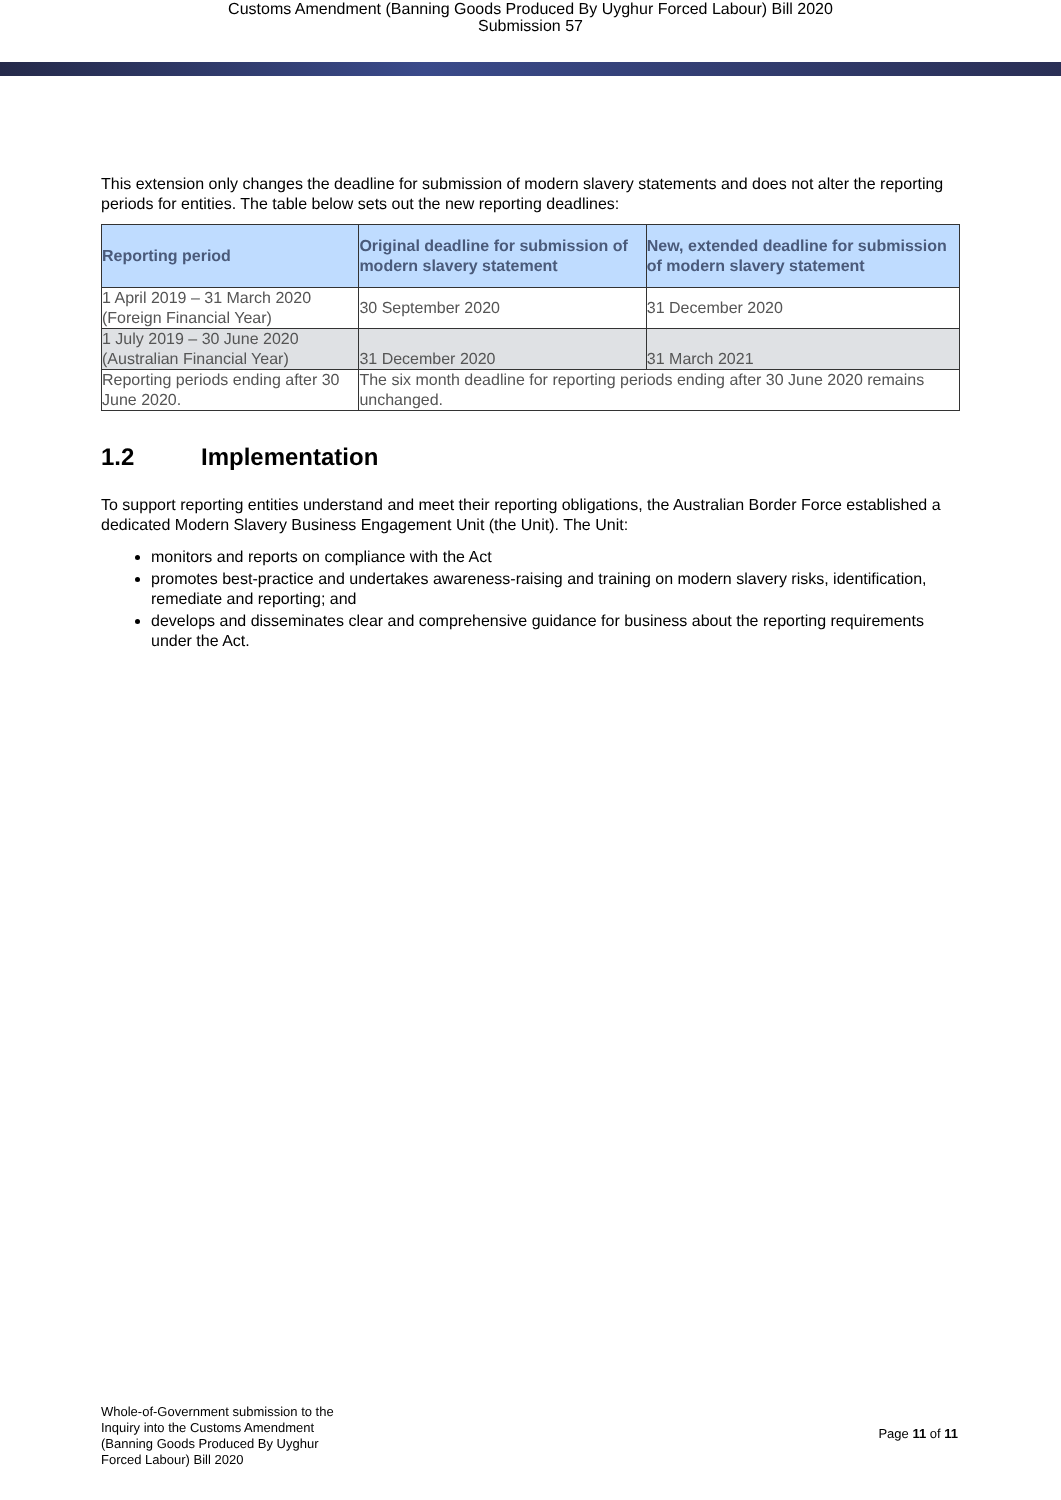Customs Amendment (Banning Goods Produced By Uyghur Forced Labour) Bill 2020
Submission 57
This extension only changes the deadline for submission of modern slavery statements and does not alter the reporting periods for entities. The table below sets out the new reporting deadlines:
| Reporting period | Original deadline for submission of modern slavery statement | New, extended deadline for submission of modern slavery statement |
| --- | --- | --- |
| 1 April 2019 – 31 March 2020 (Foreign Financial Year) | 30 September 2020 | 31 December 2020 |
| 1 July 2019 – 30 June 2020 (Australian Financial Year) | 31 December 2020 | 31 March 2021 |
| Reporting periods ending after 30 June 2020. | The six month deadline for reporting periods ending after 30 June 2020 remains unchanged. | |
1.2 Implementation
To support reporting entities understand and meet their reporting obligations, the Australian Border Force established a dedicated Modern Slavery Business Engagement Unit (the Unit). The Unit:
monitors and reports on compliance with the Act
promotes best-practice and undertakes awareness-raising and training on modern slavery risks, identification, remediate and reporting; and
develops and disseminates clear and comprehensive guidance for business about the reporting requirements under the Act.
Whole-of-Government submission to the
Inquiry into the Customs Amendment
(Banning Goods Produced By Uyghur
Forced Labour) Bill 2020
Page 11 of 11